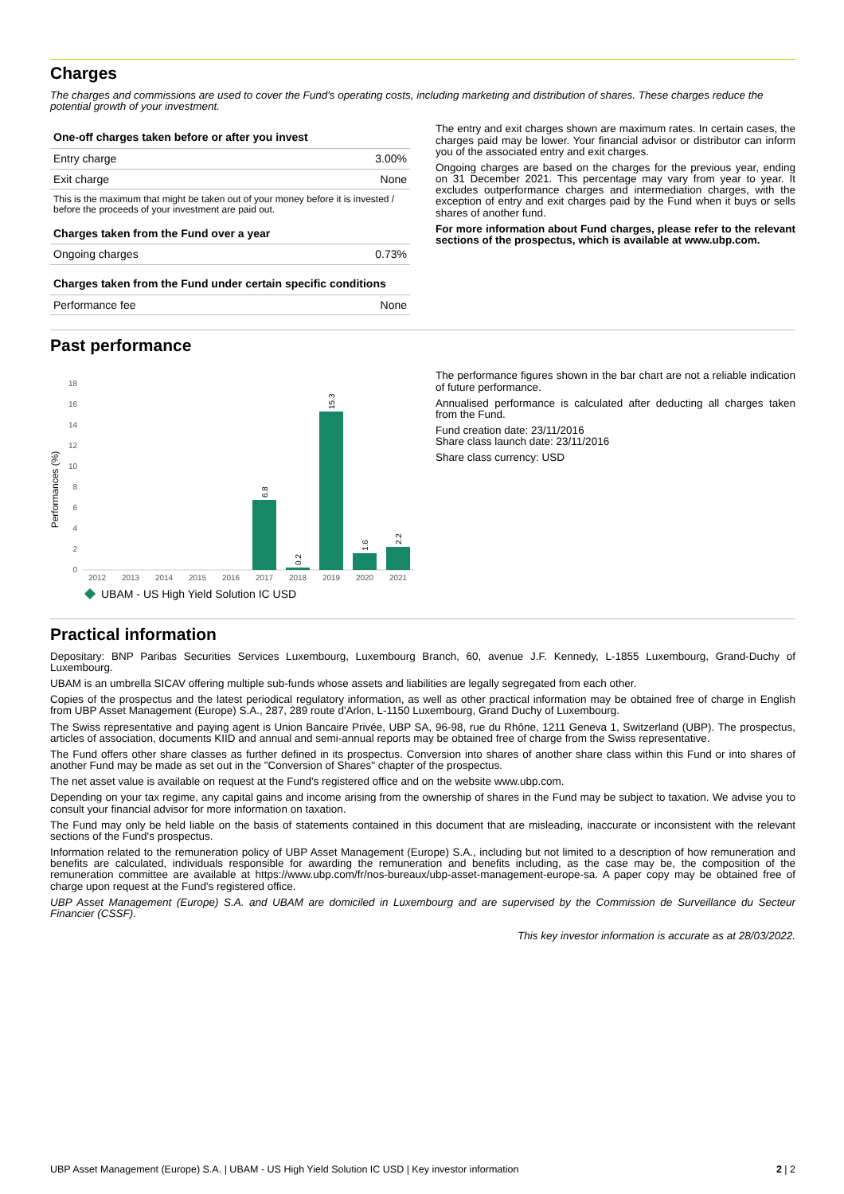Charges
The charges and commissions are used to cover the Fund's operating costs, including marketing and distribution of shares. These charges reduce the potential growth of your investment.
| One-off charges taken before or after you invest | |
| --- | --- |
| Entry charge | 3.00% |
| Exit charge | None |
| This is the maximum that might be taken out of your money before it is invested / before the proceeds of your investment are paid out. | |
| Charges taken from the Fund over a year | |
| Ongoing charges | 0.73% |
| Charges taken from the Fund under certain specific conditions | |
| Performance fee | None |
The entry and exit charges shown are maximum rates. In certain cases, the charges paid may be lower. Your financial advisor or distributor can inform you of the associated entry and exit charges.
Ongoing charges are based on the charges for the previous year, ending on 31 December 2021. This percentage may vary from year to year. It excludes outperformance charges and intermediation charges, with the exception of entry and exit charges paid by the Fund when it buys or sells shares of another fund.
For more information about Fund charges, please refer to the relevant sections of the prospectus, which is available at www.ubp.com.
Past performance
Performances (%)
0
2
4
6
8
10
12
14
16
18
2012
2013
2014
2015
2016
2017
2018
2019
2020
2021
6.8
0.2
15.3
1.6
2.2
UBAM - US High Yield Solution IC USD
The performance figures shown in the bar chart are not a reliable indication of future performance.
Annualised performance is calculated after deducting all charges taken from the Fund.
Fund creation date: 23/11/2016
Share class launch date: 23/11/2016
Share class currency: USD
Practical information
Depositary: BNP Paribas Securities Services Luxembourg, Luxembourg Branch, 60, avenue J.F. Kennedy, L-1855 Luxembourg, Grand-Duchy of Luxembourg.
UBAM is an umbrella SICAV offering multiple sub-funds whose assets and liabilities are legally segregated from each other.
Copies of the prospectus and the latest periodical regulatory information, as well as other practical information may be obtained free of charge in English from UBP Asset Management (Europe) S.A., 287, 289 route d'Arlon, L-1150 Luxembourg, Grand Duchy of Luxembourg.
The Swiss representative and paying agent is Union Bancaire Privée, UBP SA, 96-98, rue du Rhône, 1211 Geneva 1, Switzerland (UBP). The prospectus, articles of association, documents KIID and annual and semi-annual reports may be obtained free of charge from the Swiss representative.
The Fund offers other share classes as further defined in its prospectus. Conversion into shares of another share class within this Fund or into shares of another Fund may be made as set out in the "Conversion of Shares" chapter of the prospectus.
The net asset value is available on request at the Fund's registered office and on the website www.ubp.com.
Depending on your tax regime, any capital gains and income arising from the ownership of shares in the Fund may be subject to taxation. We advise you to consult your financial advisor for more information on taxation.
The Fund may only be held liable on the basis of statements contained in this document that are misleading, inaccurate or inconsistent with the relevant sections of the Fund's prospectus.
Information related to the remuneration policy of UBP Asset Management (Europe) S.A., including but not limited to a description of how remuneration and benefits are calculated, individuals responsible for awarding the remuneration and benefits including, as the case may be, the composition of the remuneration committee are available at https://www.ubp.com/fr/nos-bureaux/ubp-asset-management-europe-sa. A paper copy may be obtained free of charge upon request at the Fund's registered office.
UBP Asset Management (Europe) S.A. and UBAM are domiciled in Luxembourg and are supervised by the Commission de Surveillance du Secteur Financier (CSSF).
This key investor information is accurate as at 28/03/2022.
UBP Asset Management (Europe) S.A. | UBAM - US High Yield Solution IC USD | Key investor information 2 | 2